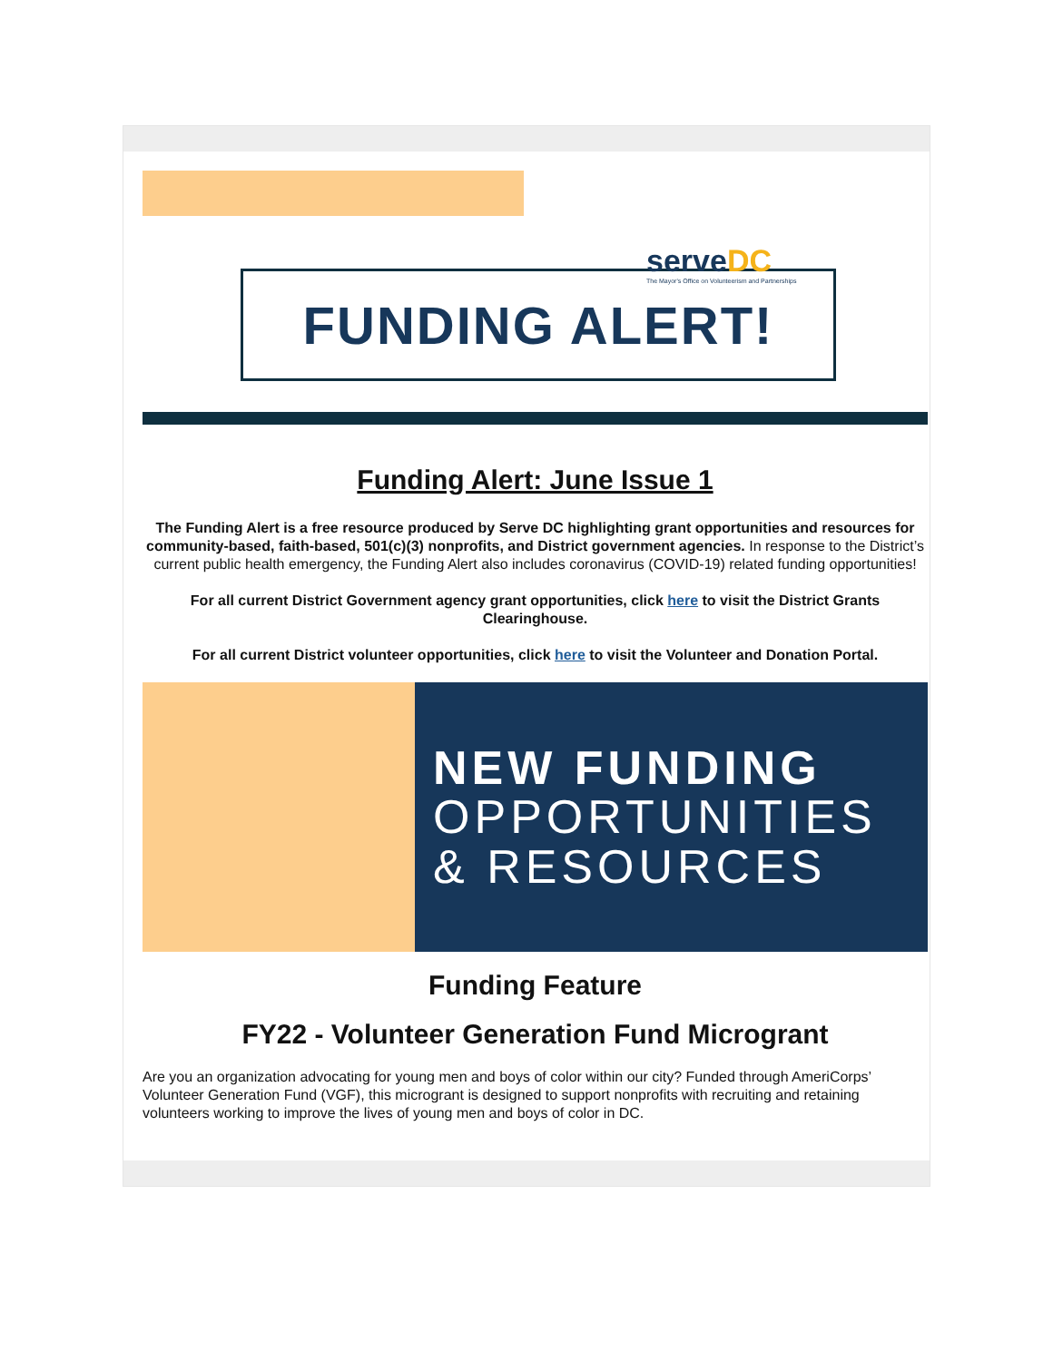FUNDING ALERT! serveDC
The Mayor's Office on Volunteerism and Partnerships
Funding Alert: June Issue 1
The Funding Alert is a free resource produced by Serve DC highlighting grant opportunities and resources for community-based, faith-based, 501(c)(3) nonprofits, and District government agencies. In response to the District’s current public health emergency, the Funding Alert also includes coronavirus (COVID-19) related funding opportunities!
For all current District Government agency grant opportunities, click here to visit the District Grants Clearinghouse.
For all current District volunteer opportunities, click here to visit the Volunteer and Donation Portal.
NEW FUNDING
OPPORTUNITIES
& RESOURCES
Funding Feature
FY22 - Volunteer Generation Fund Microgrant
Are you an organization advocating for young men and boys of color within our city? Funded through AmeriCorps’ Volunteer Generation Fund (VGF), this microgrant is designed to support nonprofits with recruiting and retaining volunteers working to improve the lives of young men and boys of color in DC.